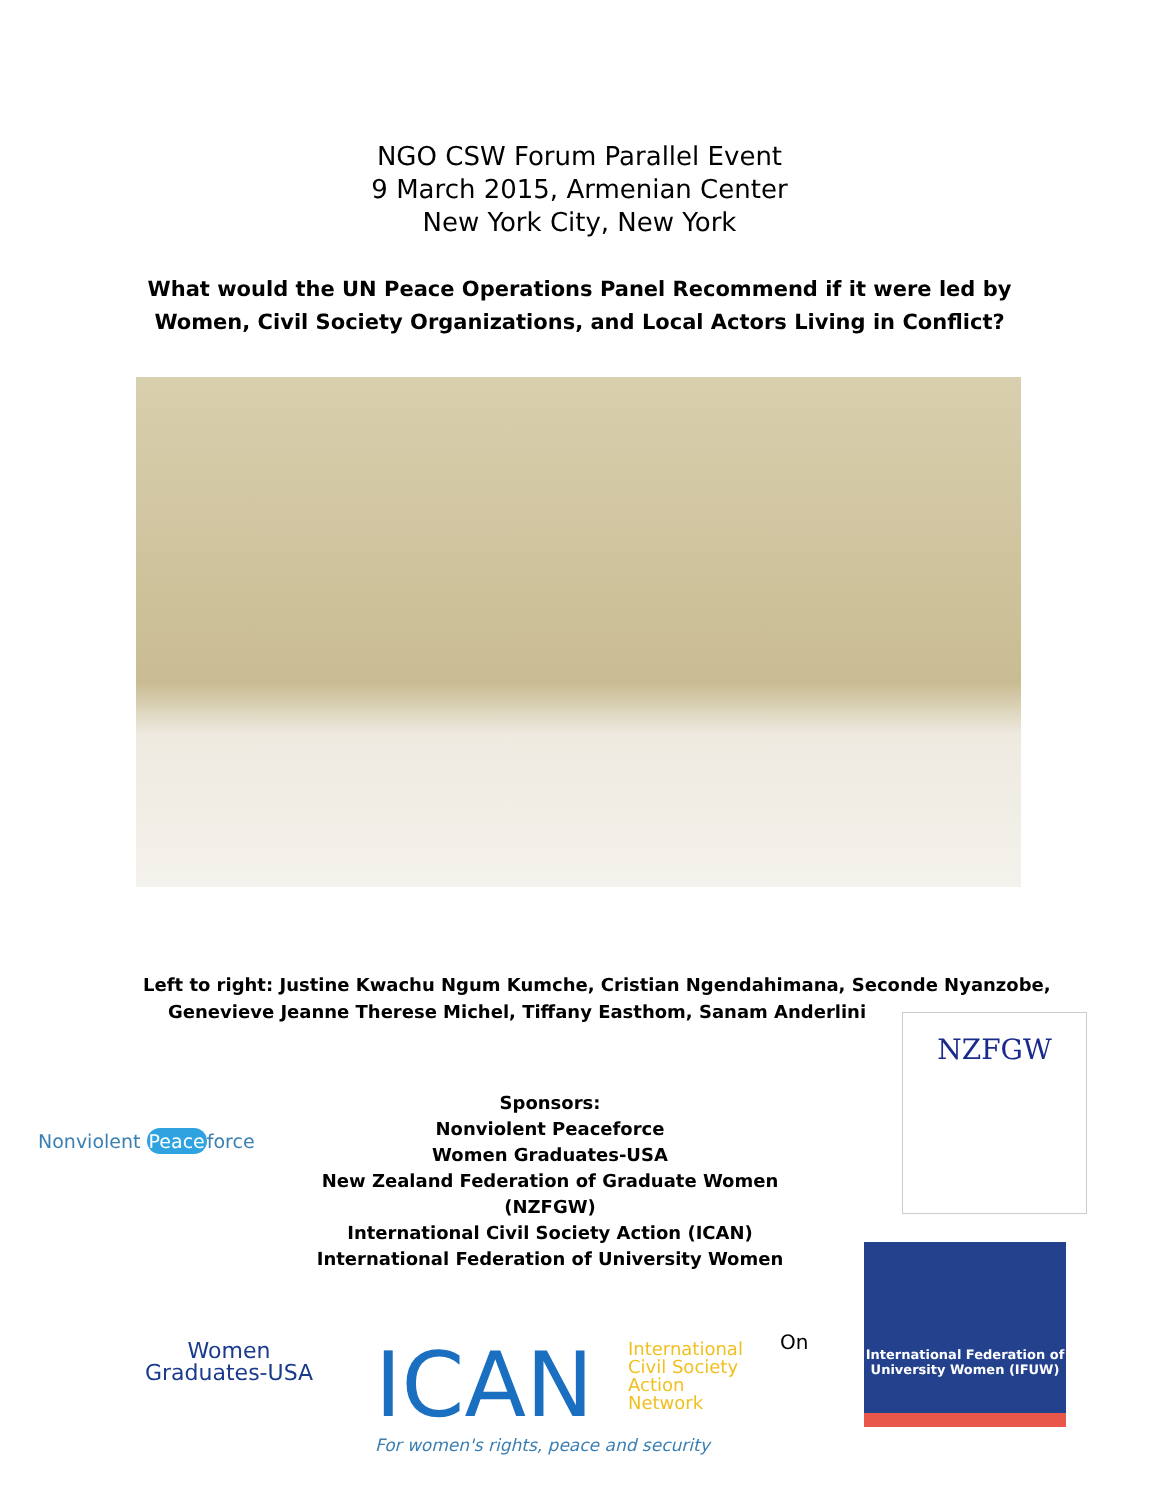NGO CSW Forum Parallel Event
9 March 2015, Armenian Center
New York City, New York
What would the UN Peace Operations Panel Recommend if it were led by
Women, Civil Society Organizations, and Local Actors Living in Conflict?
Left to right: Justine Kwachu Ngum Kumche, Cristian Ngendahimana, Seconde Nyanzobe,
Genevieve Jeanne Therese Michel, Tiffany Easthom, Sanam Anderlini
Nonviolent Peaceforce
Sponsors:
Nonviolent Peaceforce
Women Graduates-USA
New Zealand Federation of Graduate Women (NZFGW)
International Civil Society Action (ICAN)
International Federation of University Women
NZFGW
Women
Graduates-USA
On
ICAN
International
Civil Society
Action
Network
For women's rights, peace and security
International Federation of
University Women (IFUW)